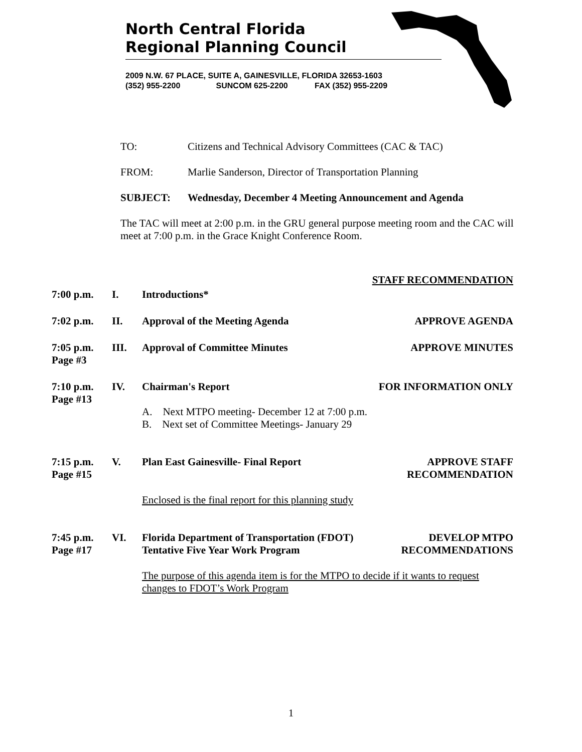North Central Florida
Regional Planning Council
2009 N.W. 67 PLACE, SUITE A, GAINESVILLE, FLORIDA 32653-1603
(352) 955-2200 SUNCOM 625-2200 FAX (352) 955-2209
TO: Citizens and Technical Advisory Committees (CAC & TAC)
FROM: Marlie Sanderson, Director of Transportation Planning
SUBJECT: Wednesday, December 4 Meeting Announcement and Agenda
The TAC will meet at 2:00 p.m. in the GRU general purpose meeting room and the CAC will meet at 7:00 p.m. in the Grace Knight Conference Room.
STAFF RECOMMENDATION
7:00 p.m. I. Introductions*
7:02 p.m. II. Approval of the Meeting Agenda APPROVE AGENDA
7:05 p.m.
Page #3 III. Approval of Committee Minutes APPROVE MINUTES
7:10 p.m.
Page #13 IV. Chairman's Report FOR INFORMATION ONLY
A. Next MTPO meeting- December 12 at 7:00 p.m.
B. Next set of Committee Meetings- January 29
7:15 p.m.
Page #15 V. Plan East Gainesville- Final Report APPROVE STAFF
RECOMMENDATION
Enclosed is the final report for this planning study
7:45 p.m.
Page #17 VI. Florida Department of Transportation (FDOT)
Tentative Five Year Work Program DEVELOP MTPO
RECOMMENDATIONS
The purpose of this agenda item is for the MTPO to decide if it wants to request changes to FDOT’s Work Program
1